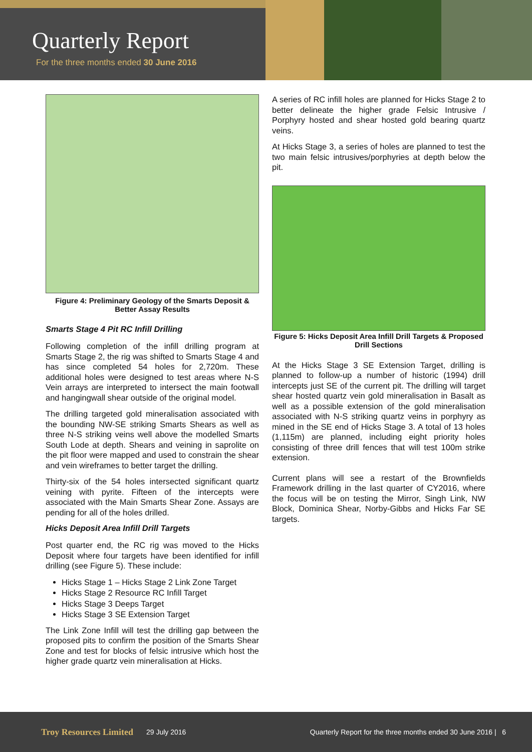Quarterly Report
For the three months ended 30 June 2016
Figure 4: Preliminary Geology of the Smarts Deposit & Better Assay Results
Smarts Stage 4 Pit RC Infill Drilling
Following completion of the infill drilling program at Smarts Stage 2, the rig was shifted to Smarts Stage 4 and has since completed 54 holes for 2,720m. These additional holes were designed to test areas where N-S Vein arrays are interpreted to intersect the main footwall and hangingwall shear outside of the original model.
The drilling targeted gold mineralisation associated with the bounding NW-SE striking Smarts Shears as well as three N-S striking veins well above the modelled Smarts South Lode at depth. Shears and veining in saprolite on the pit floor were mapped and used to constrain the shear and vein wireframes to better target the drilling.
Thirty-six of the 54 holes intersected significant quartz veining with pyrite. Fifteen of the intercepts were associated with the Main Smarts Shear Zone. Assays are pending for all of the holes drilled.
Hicks Deposit Area Infill Drill Targets
Post quarter end, the RC rig was moved to the Hicks Deposit where four targets have been identified for infill drilling (see Figure 5). These include:
Hicks Stage 1 – Hicks Stage 2 Link Zone Target
Hicks Stage 2 Resource RC Infill Target
Hicks Stage 3 Deeps Target
Hicks Stage 3 SE Extension Target
The Link Zone Infill will test the drilling gap between the proposed pits to confirm the position of the Smarts Shear Zone and test for blocks of felsic intrusive which host the higher grade quartz vein mineralisation at Hicks.
A series of RC infill holes are planned for Hicks Stage 2 to better delineate the higher grade Felsic Intrusive / Porphyry hosted and shear hosted gold bearing quartz veins.
At Hicks Stage 3, a series of holes are planned to test the two main felsic intrusives/porphyries at depth below the pit.
Figure 5: Hicks Deposit Area Infill Drill Targets & Proposed Drill Sections
At the Hicks Stage 3 SE Extension Target, drilling is planned to follow-up a number of historic (1994) drill intercepts just SE of the current pit. The drilling will target shear hosted quartz vein gold mineralisation in Basalt as well as a possible extension of the gold mineralisation associated with N-S striking quartz veins in porphyry as mined in the SE end of Hicks Stage 3. A total of 13 holes (1,115m) are planned, including eight priority holes consisting of three drill fences that will test 100m strike extension.
Current plans will see a restart of the Brownfields Framework drilling in the last quarter of CY2016, where the focus will be on testing the Mirror, Singh Link, NW Block, Dominica Shear, Norby-Gibbs and Hicks Far SE targets.
Troy Resources Limited 29 July 2016 Quarterly Report for the three months ended 30 June 2016 | 6